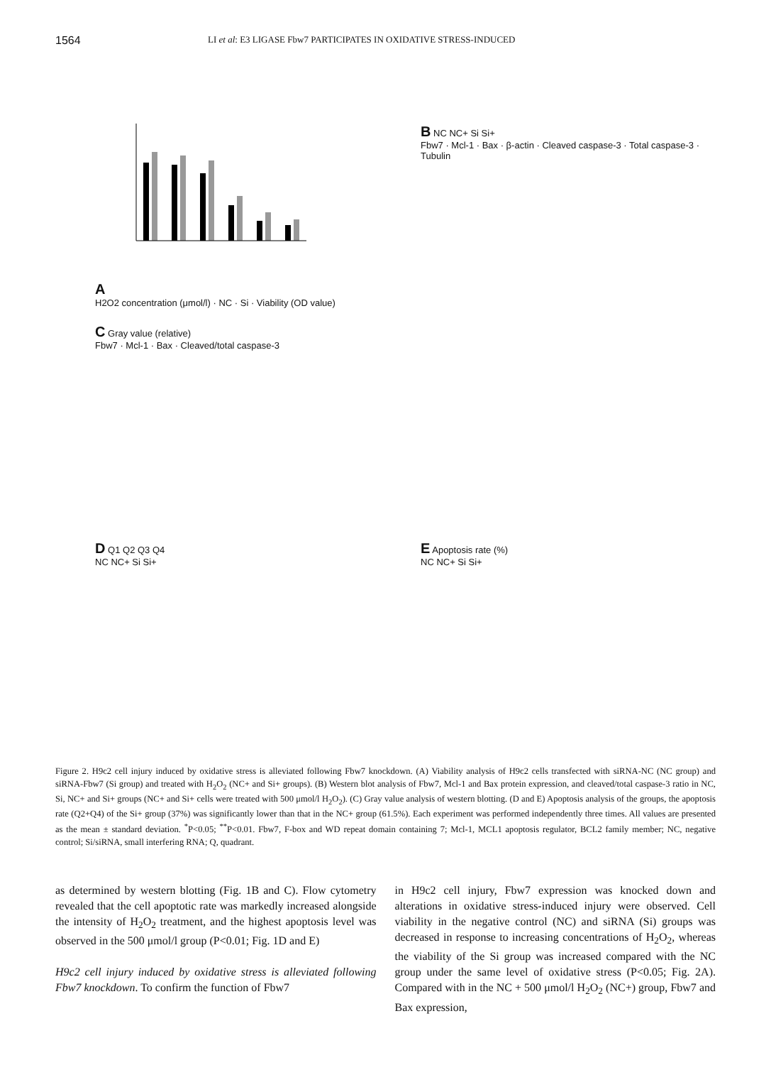1564 LI et al: E3 LIGASE Fbw7 PARTICIPATES IN OXIDATIVE STRESS-INDUCED
A
H2O2 concentration (μmol/l) · NC · Si · Viability (OD value)
B NC NC+ Si Si+
Fbw7 · Mcl-1 · Bax · β-actin · Cleaved caspase-3 · Total caspase-3 · Tubulin
C Gray value (relative)
Fbw7 · Mcl-1 · Bax · Cleaved/total caspase-3
D Q1 Q2 Q3 Q4
NC NC+ Si Si+
E Apoptosis rate (%)
NC NC+ Si Si+
Figure 2. H9c2 cell injury induced by oxidative stress is alleviated following Fbw7 knockdown. (A) Viability analysis of H9c2 cells transfected with siRNA-NC (NC group) and siRNA-Fbw7 (Si group) and treated with H<sub>2</sub>O<sub>2</sub> (NC+ and Si+ groups). (B) Western blot analysis of Fbw7, Mcl-1 and Bax protein expression, and cleaved/total caspase-3 ratio in NC, Si, NC+ and Si+ groups (NC+ and Si+ cells were treated with 500 μmol/l H<sub>2</sub>O<sub>2</sub>). (C) Gray value analysis of western blotting. (D and E) Apoptosis analysis of the groups, the apoptosis rate (Q2+Q4) of the Si+ group (37%) was significantly lower than that in the NC+ group (61.5%). Each experiment was performed independently three times. All values are presented as the mean ± standard deviation. <sup>*</sup>P<0.05; <sup>**</sup>P<0.01. Fbw7, F-box and WD repeat domain containing 7; Mcl-1, MCL1 apoptosis regulator, BCL2 family member; NC, negative control; Si/siRNA, small interfering RNA; Q, quadrant.
as determined by western blotting (Fig. 1B and C). Flow cytometry revealed that the cell apoptotic rate was markedly increased alongside the intensity of H<sub>2</sub>O<sub>2</sub> treatment, and the highest apoptosis level was observed in the 500 μmol/l group (P<0.01; Fig. 1D and E)
H9c2 cell injury induced by oxidative stress is alleviated following Fbw7 knockdown. To confirm the function of Fbw7
in H9c2 cell injury, Fbw7 expression was knocked down and alterations in oxidative stress-induced injury were observed. Cell viability in the negative control (NC) and siRNA (Si) groups was decreased in response to increasing concentrations of H<sub>2</sub>O<sub>2</sub>, whereas the viability of the Si group was increased compared with the NC group under the same level of oxidative stress (P<0.05; Fig. 2A). Compared with in the NC + 500 μmol/l H<sub>2</sub>O<sub>2</sub> (NC+) group, Fbw7 and Bax expression,